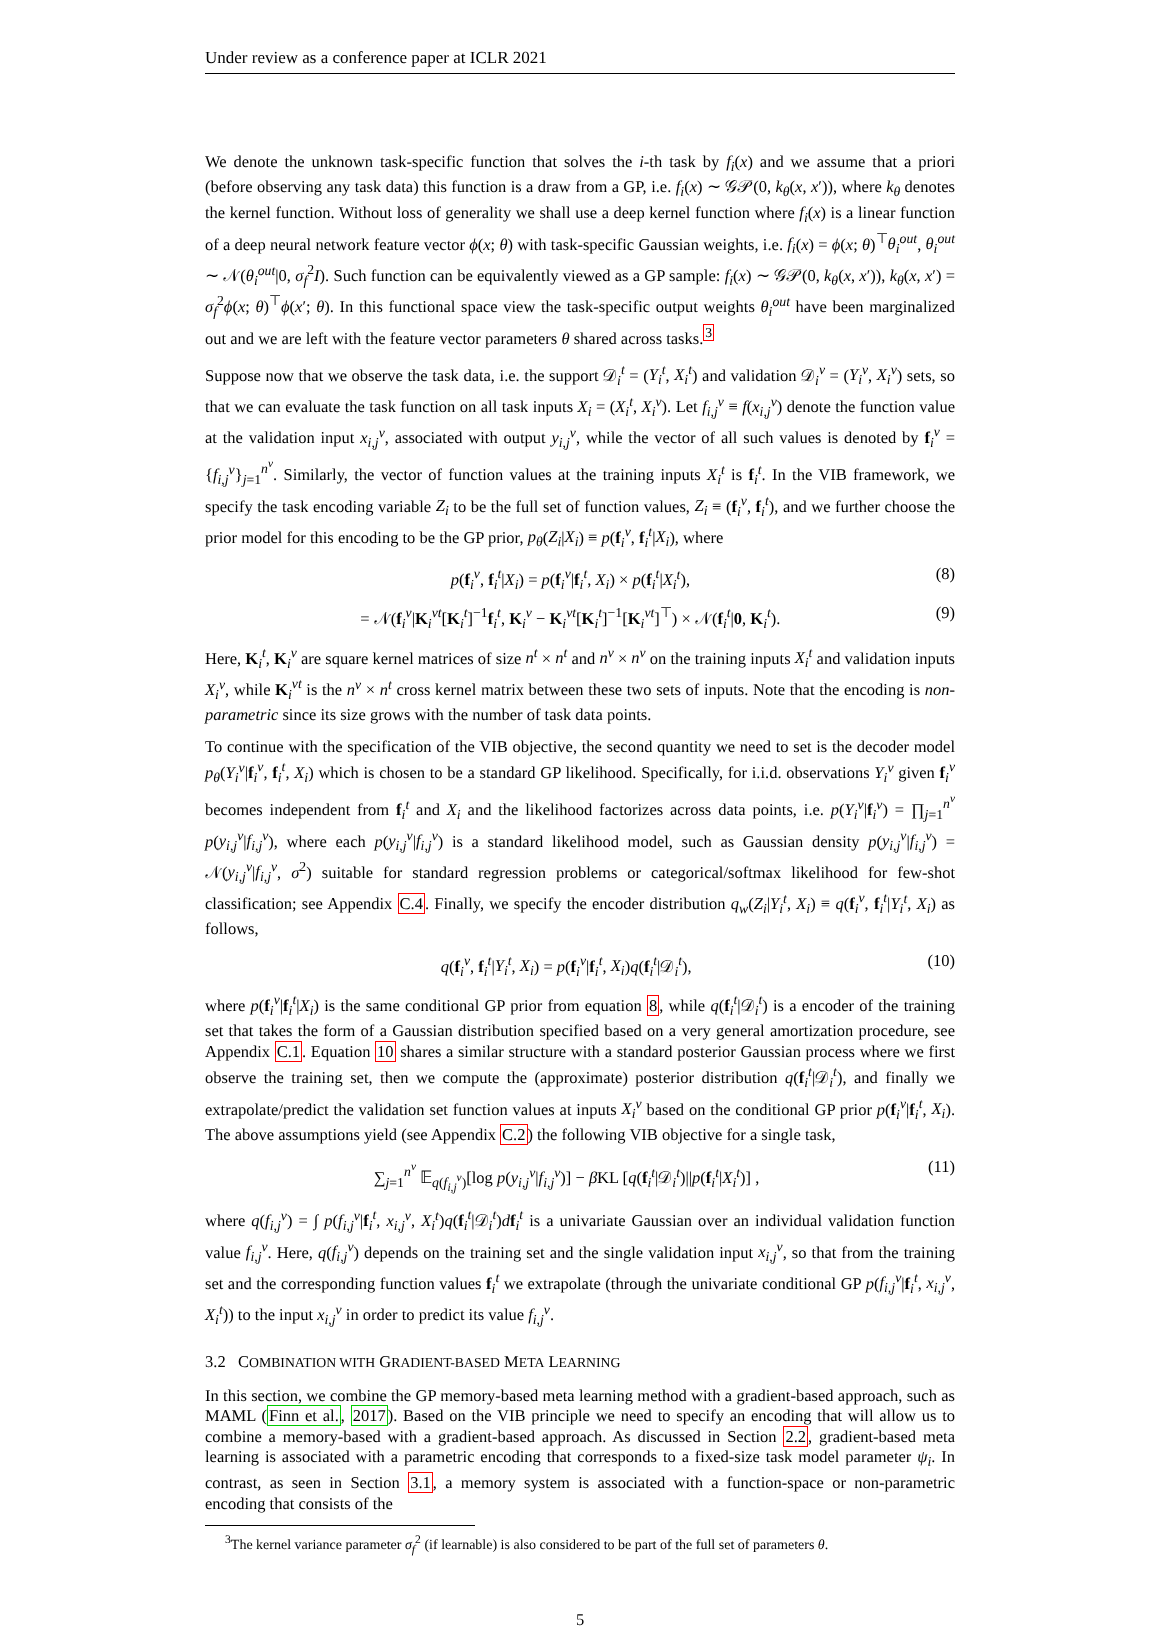Under review as a conference paper at ICLR 2021
We denote the unknown task-specific function that solves the i-th task by f<sub>i</sub>(x) and we assume that a priori (before observing any task data) this function is a draw from a GP, i.e. f<sub>i</sub>(x) ∼ 𝒢𝒫(0, k<sub>θ</sub>(x, x′)), where k<sub>θ</sub> denotes the kernel function. Without loss of generality we shall use a deep kernel function where f<sub>i</sub>(x) is a linear function of a deep neural network feature vector ϕ(x; θ) with task-specific Gaussian weights, i.e. f<sub>i</sub>(x) = ϕ(x; θ)<sup>⊤</sup>θ<sub>i</sub><sup>out</sup>, θ<sub>i</sub><sup>out</sup> ∼ 𝒩(θ<sub>i</sub><sup>out</sup>|0, σ<sub>f</sub><sup>2</sup>I). Such function can be equivalently viewed as a GP sample: f<sub>i</sub>(x) ∼ 𝒢𝒫(0, k<sub>θ</sub>(x, x′)), k<sub>θ</sub>(x, x′) = σ<sub>f</sub><sup>2</sup>ϕ(x; θ)<sup>⊤</sup>ϕ(x′; θ). In this functional space view the task-specific output weights θ<sub>i</sub><sup>out</sup> have been marginalized out and we are left with the feature vector parameters θ shared across tasks.<sup>3</sup>
Suppose now that we observe the task data, i.e. the support 𝒟<sub>i</sub><sup>t</sup> = (Y<sub>i</sub><sup>t</sup>, X<sub>i</sub><sup>t</sup>) and validation 𝒟<sub>i</sub><sup>v</sup> = (Y<sub>i</sub><sup>v</sup>, X<sub>i</sub><sup>v</sup>) sets, so that we can evaluate the task function on all task inputs X<sub>i</sub> = (X<sub>i</sub><sup>t</sup>, X<sub>i</sub><sup>v</sup>). Let f<sub>i,j</sub><sup>v</sup> ≡ f(x<sub>i,j</sub><sup>v</sup>) denote the function value at the validation input x<sub>i,j</sub><sup>v</sup>, associated with output y<sub>i,j</sub><sup>v</sup>, while the vector of all such values is denoted by f<sub>i</sub><sup>v</sup> = {f<sub>i,j</sub><sup>v</sup>}<sub>j=1</sub><sup>n<sup>v</sup></sup>. Similarly, the vector of function values at the training inputs X<sub>i</sub><sup>t</sup> is f<sub>i</sub><sup>t</sup>. In the VIB framework, we specify the task encoding variable Z<sub>i</sub> to be the full set of function values, Z<sub>i</sub> ≡ (f<sub>i</sub><sup>v</sup>, f<sub>i</sub><sup>t</sup>), and we further choose the prior model for this encoding to be the GP prior, p<sub>θ</sub>(Z<sub>i</sub>|X<sub>i</sub>) ≡ p(f<sub>i</sub><sup>v</sup>, f<sub>i</sub><sup>t</sup>|X<sub>i</sub>), where
p(f<sub>i</sub><sup>v</sup>, f<sub>i</sub><sup>t</sup>|X<sub>i</sub>) = p(f<sub>i</sub><sup>v</sup>|f<sub>i</sub><sup>t</sup>, X<sub>i</sub>) × p(f<sub>i</sub><sup>t</sup>|X<sub>i</sub><sup>t</sup>), (8)
= 𝒩(f<sub>i</sub><sup>v</sup>|K<sub>i</sub><sup>vt</sup>[K<sub>i</sub><sup>t</sup>]<sup>−1</sup>f<sub>i</sub><sup>t</sup>, K<sub>i</sub><sup>v</sup> − K<sub>i</sub><sup>vt</sup>[K<sub>i</sub><sup>t</sup>]<sup>−1</sup>[K<sub>i</sub><sup>vt</sup>]<sup>⊤</sup>) × 𝒩(f<sub>i</sub><sup>t</sup>|0, K<sub>i</sub><sup>t</sup>). (9)
Here, K<sub>i</sub><sup>t</sup>, K<sub>i</sub><sup>v</sup> are square kernel matrices of size n<sup>t</sup> × n<sup>t</sup> and n<sup>v</sup> × n<sup>v</sup> on the training inputs X<sub>i</sub><sup>t</sup> and validation inputs X<sub>i</sub><sup>v</sup>, while K<sub>i</sub><sup>vt</sup> is the n<sup>v</sup> × n<sup>t</sup> cross kernel matrix between these two sets of inputs. Note that the encoding is non-parametric since its size grows with the number of task data points.
To continue with the specification of the VIB objective, the second quantity we need to set is the decoder model p<sub>θ</sub>(Y<sub>i</sub><sup>v</sup>|f<sub>i</sub><sup>v</sup>, f<sub>i</sub><sup>t</sup>, X<sub>i</sub>) which is chosen to be a standard GP likelihood. Specifically, for i.i.d. observations Y<sub>i</sub><sup>v</sup> given f<sub>i</sub><sup>v</sup> becomes independent from f<sub>i</sub><sup>t</sup> and X<sub>i</sub> and the likelihood factorizes across data points, i.e. p(Y<sub>i</sub><sup>v</sup>|f<sub>i</sub><sup>v</sup>) = ∏<sub>j=1</sub><sup>n<sup>v</sup></sup> p(y<sub>i,j</sub><sup>v</sup>|f<sub>i,j</sub><sup>v</sup>), where each p(y<sub>i,j</sub><sup>v</sup>|f<sub>i,j</sub><sup>v</sup>) is a standard likelihood model, such as Gaussian density p(y<sub>i,j</sub><sup>v</sup>|f<sub>i,j</sub><sup>v</sup>) = 𝒩(y<sub>i,j</sub><sup>v</sup>|f<sub>i,j</sub><sup>v</sup>, σ<sup>2</sup>) suitable for standard regression problems or categorical/softmax likelihood for few-shot classification; see Appendix C.4. Finally, we specify the encoder distribution q<sub>w</sub>(Z<sub>i</sub>|Y<sub>i</sub><sup>t</sup>, X<sub>i</sub>) ≡ q(f<sub>i</sub><sup>v</sup>, f<sub>i</sub><sup>t</sup>|Y<sub>i</sub><sup>t</sup>, X<sub>i</sub>) as follows,
q(f<sub>i</sub><sup>v</sup>, f<sub>i</sub><sup>t</sup>|Y<sub>i</sub><sup>t</sup>, X<sub>i</sub>) = p(f<sub>i</sub><sup>v</sup>|f<sub>i</sub><sup>t</sup>, X<sub>i</sub>)q(f<sub>i</sub><sup>t</sup>|𝒟<sub>i</sub><sup>t</sup>), (10)
where p(f<sub>i</sub><sup>v</sup>|f<sub>i</sub><sup>t</sup>|X<sub>i</sub>) is the same conditional GP prior from equation 8, while q(f<sub>i</sub><sup>t</sup>|𝒟<sub>i</sub><sup>t</sup>) is a encoder of the training set that takes the form of a Gaussian distribution specified based on a very general amortization procedure, see Appendix C.1. Equation 10 shares a similar structure with a standard posterior Gaussian process where we first observe the training set, then we compute the (approximate) posterior distribution q(f<sub>i</sub><sup>t</sup>|𝒟<sub>i</sub><sup>t</sup>), and finally we extrapolate/predict the validation set function values at inputs X<sub>i</sub><sup>v</sup> based on the conditional GP prior p(f<sub>i</sub><sup>v</sup>|f<sub>i</sub><sup>t</sup>, X<sub>i</sub>). The above assumptions yield (see Appendix C.2) the following VIB objective for a single task,
∑<sub>j=1</sub><sup>n<sup>v</sup></sup> 𝔼<sub>q(f<sub>i,j</sub><sup>v</sup>)</sub>[log p(y<sub>i,j</sub><sup>v</sup>|f<sub>i,j</sub><sup>v</sup>)] − β KL [q(f<sub>i</sub><sup>t</sup>|𝒟<sub>i</sub><sup>t</sup>)||p(f<sub>i</sub><sup>t</sup>|X<sub>i</sub><sup>t</sup>)] , (11)
where q(f<sub>i,j</sub><sup>v</sup>) = ∫ p(f<sub>i,j</sub><sup>v</sup>|f<sub>i</sub><sup>t</sup>, x<sub>i,j</sub><sup>v</sup>, X<sub>i</sub><sup>t</sup>)q(f<sub>i</sub><sup>t</sup>|𝒟<sub>i</sub><sup>t</sup>)df<sub>i</sub><sup>t</sup> is a univariate Gaussian over an individual validation function value f<sub>i,j</sub><sup>v</sup>. Here, q(f<sub>i,j</sub><sup>v</sup>) depends on the training set and the single validation input x<sub>i,j</sub><sup>v</sup>, so that from the training set and the corresponding function values f<sub>i</sub><sup>t</sup> we extrapolate (through the univariate conditional GP p(f<sub>i,j</sub><sup>v</sup>|f<sub>i</sub><sup>t</sup>, x<sub>i,j</sub><sup>v</sup>, X<sub>i</sub><sup>t</sup>)) to the input x<sub>i,j</sub><sup>v</sup> in order to predict its value f<sub>i,j</sub><sup>v</sup>.
3.2 COMBINATION WITH GRADIENT-BASED META LEARNING
In this section, we combine the GP memory-based meta learning method with a gradient-based approach, such as MAML (Finn et al., 2017). Based on the VIB principle we need to specify an encoding that will allow us to combine a memory-based with a gradient-based approach. As discussed in Section 2.2, gradient-based meta learning is associated with a parametric encoding that corresponds to a fixed-size task model parameter ψ<sub>i</sub>. In contrast, as seen in Section 3.1, a memory system is associated with a function-space or non-parametric encoding that consists of the
<sup>3</sup> The kernel variance parameter σ<sub>f</sub><sup>2</sup> (if learnable) is also considered to be part of the full set of parameters θ.
5